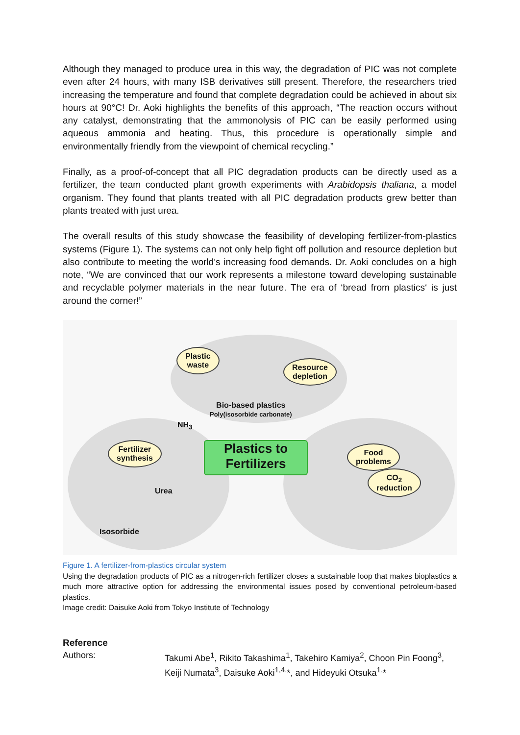Although they managed to produce urea in this way, the degradation of PIC was not complete even after 24 hours, with many ISB derivatives still present. Therefore, the researchers tried increasing the temperature and found that complete degradation could be achieved in about six hours at 90°C! Dr. Aoki highlights the benefits of this approach, “The reaction occurs without any catalyst, demonstrating that the ammonolysis of PIC can be easily performed using aqueous ammonia and heating. Thus, this procedure is operationally simple and environmentally friendly from the viewpoint of chemical recycling.”
Finally, as a proof-of-concept that all PIC degradation products can be directly used as a fertilizer, the team conducted plant growth experiments with Arabidopsis thaliana, a model organism. They found that plants treated with all PIC degradation products grew better than plants treated with just urea.
The overall results of this study showcase the feasibility of developing fertilizer-from-plastics systems (Figure 1). The systems can not only help fight off pollution and resource depletion but also contribute to meeting the world’s increasing food demands. Dr. Aoki concludes on a high note, “We are convinced that our work represents a milestone toward developing sustainable and recyclable polymer materials in the near future. The era of ‘bread from plastics‘ is just around the corner!”
Plastic
waste
Resource
depletion
Bio-based plastics
Poly(isosorbide carbonate)
NH<sub>3</sub>
Plastics to
Fertilizers
Fertilizer
synthesis
Food
problems
CO<sub>2</sub>
reduction
Urea
Isosorbide
Figure 1. A fertilizer-from-plastics circular system
Using the degradation products of PIC as a nitrogen-rich fertilizer closes a sustainable loop that makes bioplastics a much more attractive option for addressing the environmental issues posed by conventional petroleum-based plastics.
Image credit: Daisuke Aoki from Tokyo Institute of Technology
Reference
| Authors: | Takumi Abe<sup>1</sup>, Rikito Takashima<sup>1</sup>, Takehiro Kamiya<sup>2</sup>, Choon Pin Foong<sup>3</sup>, Keiji Numata<sup>3</sup>, Daisuke Aoki<sup>1,4,</sup>*, and Hideyuki Otsuka<sup>1,</sup>* |